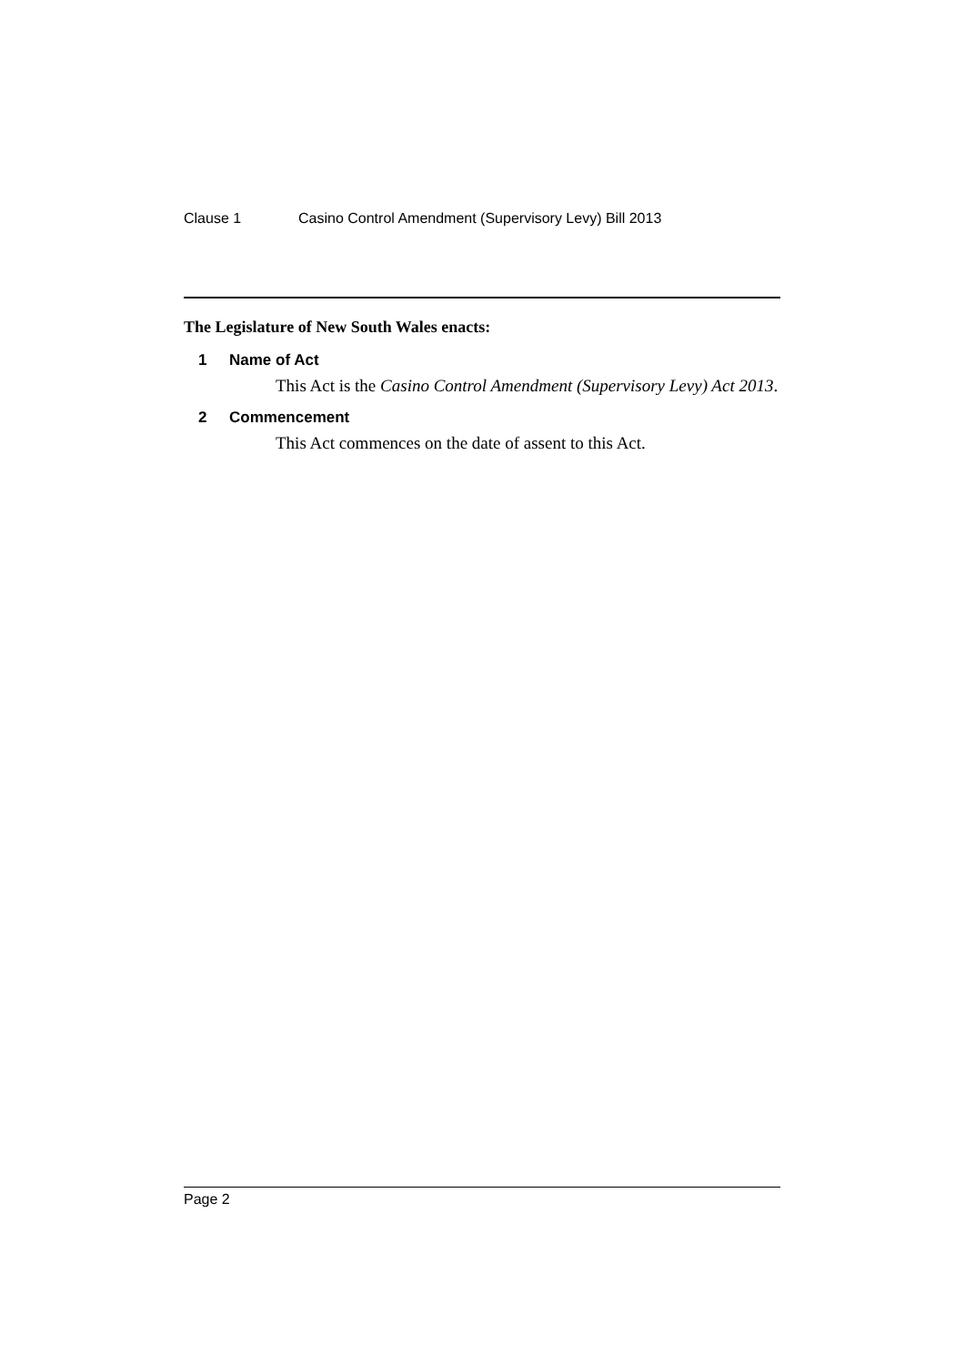Clause 1 Casino Control Amendment (Supervisory Levy) Bill 2013
The Legislature of New South Wales enacts:
1 Name of Act
This Act is the Casino Control Amendment (Supervisory Levy) Act 2013.
2 Commencement
This Act commences on the date of assent to this Act.
Page 2